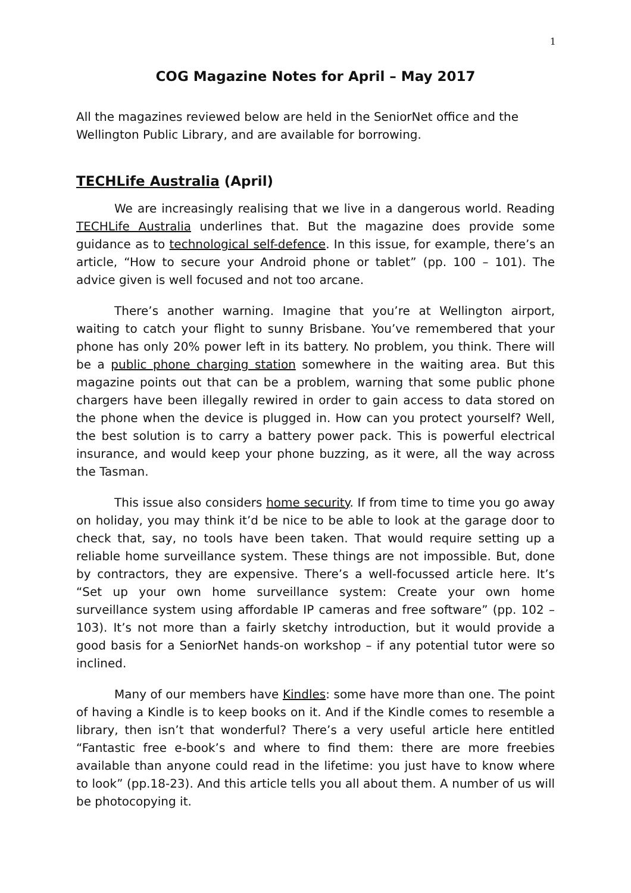1
COG Magazine Notes for April – May 2017
All the magazines reviewed below are held in the SeniorNet office and the Wellington Public Library, and are available for borrowing.
TECHLife Australia (April)
We are increasingly realising that we live in a dangerous world. Reading TECHLife Australia underlines that. But the magazine does provide some guidance as to technological self-defence. In this issue, for example, there’s an article, “How to secure your Android phone or tablet” (pp. 100 – 101). The advice given is well focused and not too arcane.
There’s another warning. Imagine that you’re at Wellington airport, waiting to catch your flight to sunny Brisbane. You’ve remembered that your phone has only 20% power left in its battery. No problem, you think. There will be a public phone charging station somewhere in the waiting area. But this magazine points out that can be a problem, warning that some public phone chargers have been illegally rewired in order to gain access to data stored on the phone when the device is plugged in. How can you protect yourself? Well, the best solution is to carry a battery power pack. This is powerful electrical insurance, and would keep your phone buzzing, as it were, all the way across the Tasman.
This issue also considers home security. If from time to time you go away on holiday, you may think it’d be nice to be able to look at the garage door to check that, say, no tools have been taken. That would require setting up a reliable home surveillance system. These things are not impossible. But, done by contractors, they are expensive. There’s a well-focussed article here. It’s “Set up your own home surveillance system: Create your own home surveillance system using affordable IP cameras and free software” (pp. 102 – 103). It’s not more than a fairly sketchy introduction, but it would provide a good basis for a SeniorNet hands-on workshop – if any potential tutor were so inclined.
Many of our members have Kindles: some have more than one. The point of having a Kindle is to keep books on it. And if the Kindle comes to resemble a library, then isn’t that wonderful? There’s a very useful article here entitled “Fantastic free e-book’s and where to find them: there are more freebies available than anyone could read in the lifetime: you just have to know where to look” (pp.18-23). And this article tells you all about them. A number of us will be photocopying it.